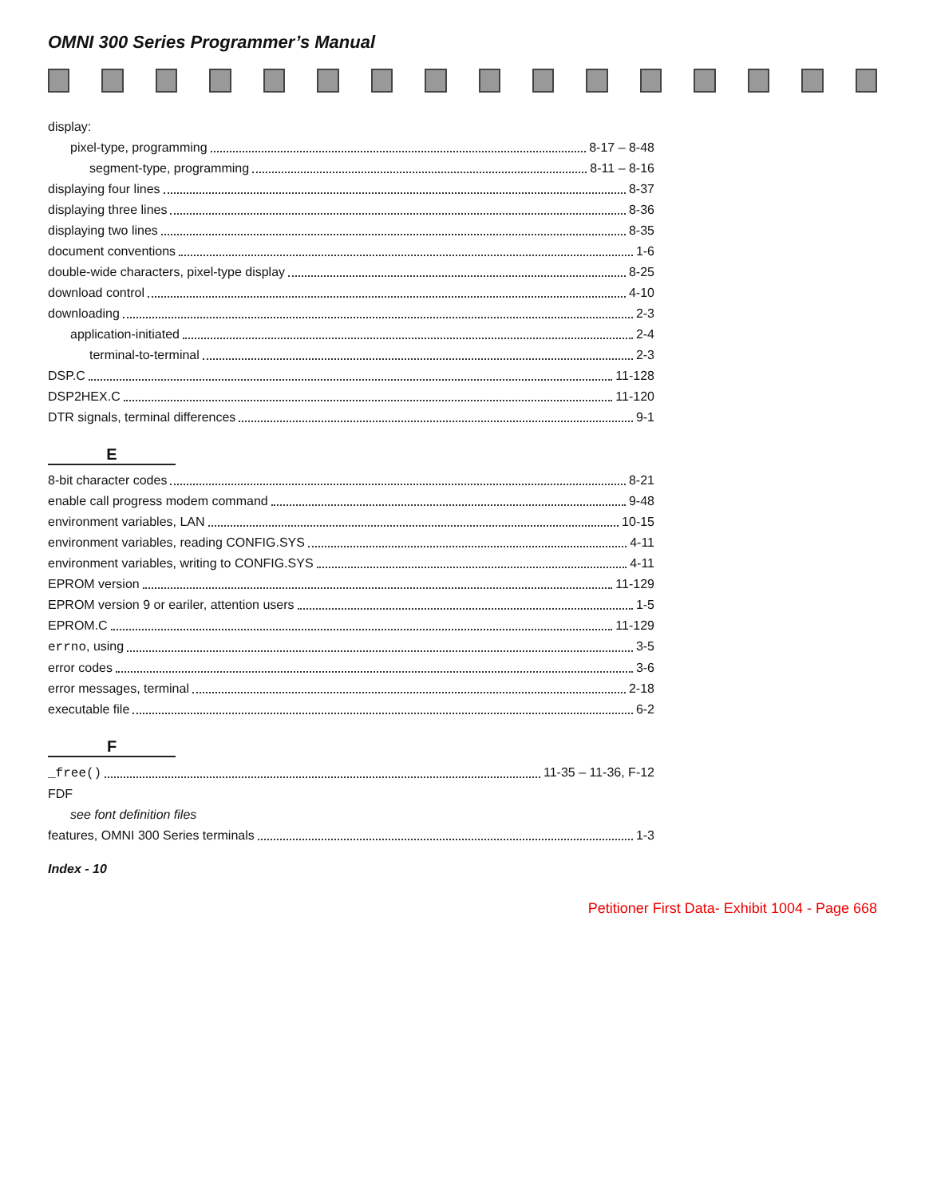OMNI 300 Series Programmer’s Manual
display:
pixel-type, programming 8-17 – 8-48
segment-type, programming 8-11 – 8-16
displaying four lines 8-37
displaying three lines 8-36
displaying two lines 8-35
document conventions 1-6
double-wide characters, pixel-type display 8-25
download control 4-10
downloading 2-3
application-initiated 2-4
terminal-to-terminal 2-3
DSP.C 11-128
DSP2HEX.C 11-120
DTR signals, terminal differences 9-1
E
8-bit character codes 8-21
enable call progress modem command 9-48
environment variables, LAN 10-15
environment variables, reading CONFIG.SYS 4-11
environment variables, writing to CONFIG.SYS 4-11
EPROM version 11-129
EPROM version 9 or eariler, attention users 1-5
EPROM.C 11-129
errno, using 3-5
error codes 3-6
error messages, terminal 2-18
executable file 6-2
F
_free() 11-35 – 11-36, F-12
FDF
see font definition files
features, OMNI 300 Series terminals 1-3
Index - 10
Petitioner First Data- Exhibit 1004 - Page 668